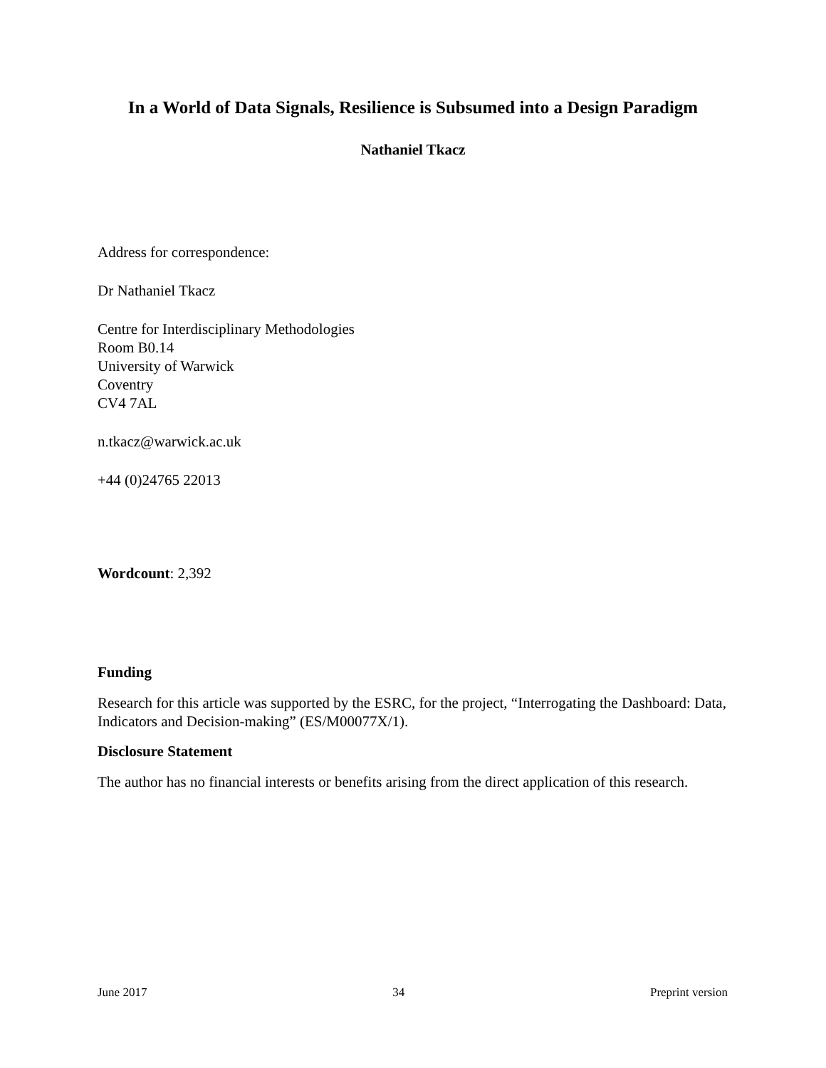In a World of Data Signals, Resilience is Subsumed into a Design Paradigm
Nathaniel Tkacz
Address for correspondence:
Dr Nathaniel Tkacz
Centre for Interdisciplinary Methodologies
Room B0.14
University of Warwick
Coventry
CV4 7AL
n.tkacz@warwick.ac.uk
+44 (0)24765 22013
Wordcount: 2,392
Funding
Research for this article was supported by the ESRC, for the project, “Interrogating the Dashboard: Data, Indicators and Decision-making” (ES/M00077X/1).
Disclosure Statement
The author has no financial interests or benefits arising from the direct application of this research.
June 2017 34 Preprint version